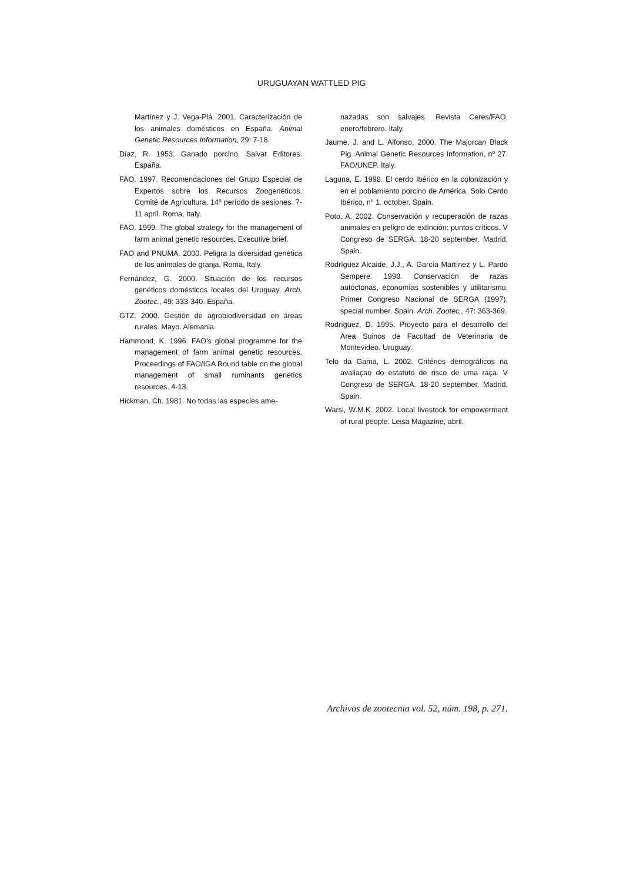URUGUAYAN WATTLED PIG
Martínez y J. Vega-Plá. 2001. Caracterización de los animales domésticos en España. Animal Genetic Resources Information, 29: 7-18.
Díaz, R. 1953. Ganado porcino. Salvat Editores. España.
FAO. 1997. Recomendaciones del Grupo Especial de Expertos sobre los Recursos Zoogenéticos. Comité de Agricultura, 14º período de sesiones. 7-11 april. Roma, Italy.
FAO. 1999. The global strategy for the management of farm animal genetic resources. Executive brief.
FAO and PNUMA. 2000. Peligra la diversidad genética de los animales de granja. Roma, Italy.
Fernández, G. 2000. Situación de los recursos genéticos domésticos locales del Uruguay. Arch. Zootec., 49: 333-340. España.
GTZ. 2000. Gestión de agrobiodiversidad en áreas rurales. Mayo. Alemania.
Hammond, K. 1996. FAO's global programme for the management of farm animal genetic resources. Proceedings of FAO/IGA Round table on the global management of small ruminants genetics resources. 4-13.
Hickman, Ch. 1981. No todas las especies ame-
nazadas son salvajes. Revista Ceres/FAO, enero/febrero. Italy.
Jaume, J. and L. Alfonso. 2000. The Majorcan Black Pig. Animal Genetic Resources Information, nº 27. FAO/UNEP. Italy.
Laguna, E. 1998. El cerdo Ibérico en la colonización y en el poblamiento porcino de América. Solo Cerdo Ibérico, n° 1, october. Spain.
Poto, A. 2002. Conservación y recuperación de razas animales en peligro de extinción: puntos críticos. V Congreso de SERGA. 18-20 september. Madrid, Spain.
Rodríguez Alcaide, J.J., A. García Martínez y L. Pardo Sempere. 1998. Conservación de razas autóctonas, economías sostenibles y utilitarismo. Primer Congreso Nacional de SERGA (1997), special number. Spain. Arch. Zootec., 47: 363-369.
Rodríguez, D. 1995. Proyecto para el desarrollo del Area Suinos de Facultad de Veterinaria de Montevideo. Uruguay.
Telo da Gama, L. 2002. Critérios demográficos na avaliaçao do estatuto de risco de uma raça. V Congreso de SERGA. 18-20 september. Madrid, Spain.
Warsi, W.M.K. 2002. Local livestock for empowerment of rural people. Leisa Magazine, abril.
Archivos de zootecnia vol. 52, núm. 198, p. 271.